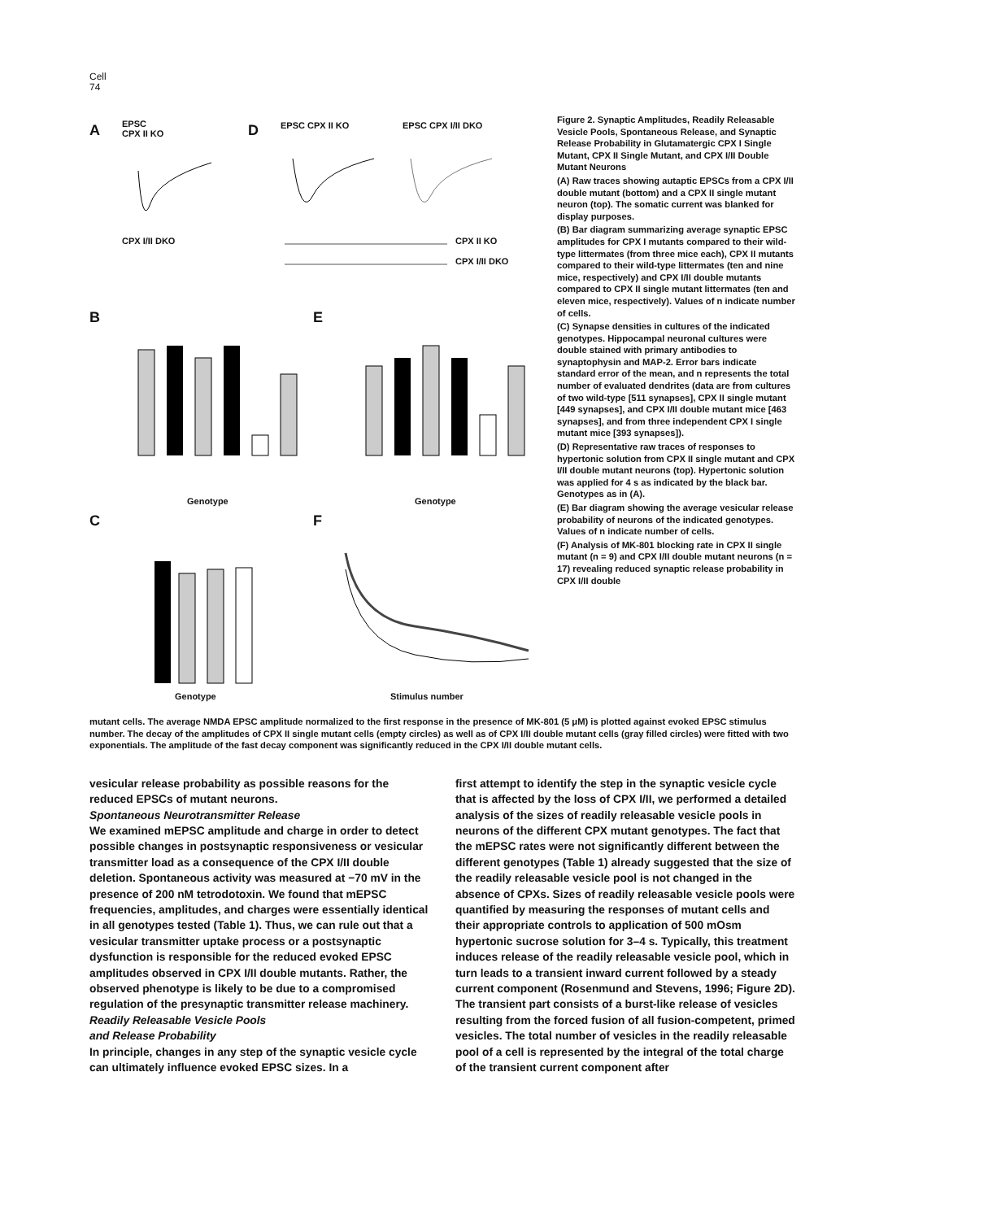Cell
74
A EPSC
CPX II KO D EPSC CPX II KO EPSC CPX I/II DKO
CPX I/II DKO CPX II KO
CPX I/II DKO
B E
Genotype Genotype
C F
Genotype Stimulus number
Figure 2. Synaptic Amplitudes, Readily Releasable Vesicle Pools, Spontaneous Release, and Synaptic Release Probability in Glutamatergic CPX I Single Mutant, CPX II Single Mutant, and CPX I/II Double Mutant Neurons
(A) Raw traces showing autaptic EPSCs from a CPX I/II double mutant (bottom) and a CPX II single mutant neuron (top). The somatic current was blanked for display purposes.
(B) Bar diagram summarizing average synaptic EPSC amplitudes for CPX I mutants compared to their wild-type littermates (from three mice each), CPX II mutants compared to their wild-type littermates (ten and nine mice, respectively) and CPX I/II double mutants compared to CPX II single mutant littermates (ten and eleven mice, respectively). Values of n indicate number of cells.
(C) Synapse densities in cultures of the indicated genotypes. Hippocampal neuronal cultures were double stained with primary antibodies to synaptophysin and MAP-2. Error bars indicate standard error of the mean, and n represents the total number of evaluated dendrites (data are from cultures of two wild-type [511 synapses], CPX II single mutant [449 synapses], and CPX I/II double mutant mice [463 synapses], and from three independent CPX I single mutant mice [393 synapses]).
(D) Representative raw traces of responses to hypertonic solution from CPX II single mutant and CPX I/II double mutant neurons (top). Hypertonic solution was applied for 4 s as indicated by the black bar. Genotypes as in (A).
(E) Bar diagram showing the average vesicular release probability of neurons of the indicated genotypes. Values of n indicate number of cells.
(F) Analysis of MK-801 blocking rate in CPX II single mutant (n = 9) and CPX I/II double mutant neurons (n = 17) revealing reduced synaptic release probability in CPX I/II double
mutant cells. The average NMDA EPSC amplitude normalized to the first response in the presence of MK-801 (5 μM) is plotted against evoked EPSC stimulus number. The decay of the amplitudes of CPX II single mutant cells (empty circles) as well as of CPX I/II double mutant cells (gray filled circles) were fitted with two exponentials. The amplitude of the fast decay component was significantly reduced in the CPX I/II double mutant cells.
vesicular release probability as possible reasons for the reduced EPSCs of mutant neurons.
Spontaneous Neurotransmitter Release
We examined mEPSC amplitude and charge in order to detect possible changes in postsynaptic responsiveness or vesicular transmitter load as a consequence of the CPX I/II double deletion. Spontaneous activity was measured at −70 mV in the presence of 200 nM tetrodotoxin. We found that mEPSC frequencies, amplitudes, and charges were essentially identical in all genotypes tested (Table 1). Thus, we can rule out that a vesicular transmitter uptake process or a postsynaptic dysfunction is responsible for the reduced evoked EPSC amplitudes observed in CPX I/II double mutants. Rather, the observed phenotype is likely to be due to a compromised regulation of the presynaptic transmitter release machinery.
Readily Releasable Vesicle Pools
and Release Probability
In principle, changes in any step of the synaptic vesicle cycle can ultimately influence evoked EPSC sizes. In a
first attempt to identify the step in the synaptic vesicle cycle that is affected by the loss of CPX I/II, we performed a detailed analysis of the sizes of readily releasable vesicle pools in neurons of the different CPX mutant genotypes. The fact that the mEPSC rates were not significantly different between the different genotypes (Table 1) already suggested that the size of the readily releasable vesicle pool is not changed in the absence of CPXs. Sizes of readily releasable vesicle pools were quantified by measuring the responses of mutant cells and their appropriate controls to application of 500 mOsm hypertonic sucrose solution for 3–4 s. Typically, this treatment induces release of the readily releasable vesicle pool, which in turn leads to a transient inward current followed by a steady current component (Rosenmund and Stevens, 1996; Figure 2D). The transient part consists of a burst-like release of vesicles resulting from the forced fusion of all fusion-competent, primed vesicles. The total number of vesicles in the readily releasable pool of a cell is represented by the integral of the total charge of the transient current component after